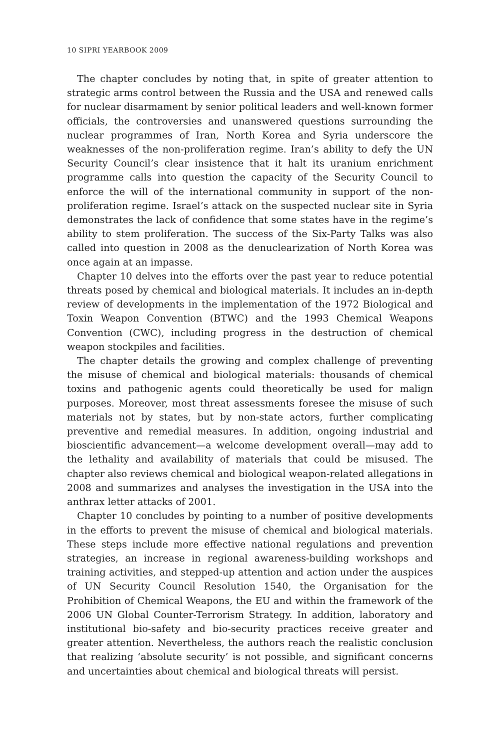10 SIPRI YEARBOOK 2009
The chapter concludes by noting that, in spite of greater attention to strategic arms control between the Russia and the USA and renewed calls for nuclear disarmament by senior political leaders and well-known former officials, the controversies and unanswered questions surrounding the nuclear programmes of Iran, North Korea and Syria underscore the weaknesses of the non-proliferation regime. Iran’s ability to defy the UN Security Council’s clear insistence that it halt its uranium enrichment programme calls into question the capacity of the Security Council to enforce the will of the international community in support of the non-proliferation regime. Israel’s attack on the suspected nuclear site in Syria demonstrates the lack of confidence that some states have in the regime’s ability to stem proliferation. The success of the Six-Party Talks was also called into question in 2008 as the denuclearization of North Korea was once again at an impasse.
Chapter 10 delves into the efforts over the past year to reduce potential threats posed by chemical and biological materials. It includes an in-depth review of developments in the implementation of the 1972 Biological and Toxin Weapon Convention (BTWC) and the 1993 Chemical Weapons Convention (CWC), including progress in the destruction of chemical weapon stockpiles and facilities.
The chapter details the growing and complex challenge of preventing the misuse of chemical and biological materials: thousands of chemical toxins and pathogenic agents could theoretically be used for malign purposes. Moreover, most threat assessments foresee the misuse of such materials not by states, but by non-state actors, further complicating preventive and remedial measures. In addition, ongoing industrial and bioscientific advancement—a welcome development overall—may add to the lethality and availability of materials that could be misused. The chapter also reviews chemical and biological weapon-related allegations in 2008 and summarizes and analyses the investigation in the USA into the anthrax letter attacks of 2001.
Chapter 10 concludes by pointing to a number of positive developments in the efforts to prevent the misuse of chemical and biological materials. These steps include more effective national regulations and prevention strategies, an increase in regional awareness-building workshops and training activities, and stepped-up attention and action under the auspices of UN Security Council Resolution 1540, the Organisation for the Prohibition of Chemical Weapons, the EU and within the framework of the 2006 UN Global Counter-Terrorism Strategy. In addition, laboratory and institutional bio-safety and bio-security practices receive greater and greater attention. Nevertheless, the authors reach the realistic conclusion that realizing ‘absolute security’ is not possible, and significant concerns and uncertainties about chemical and biological threats will persist.